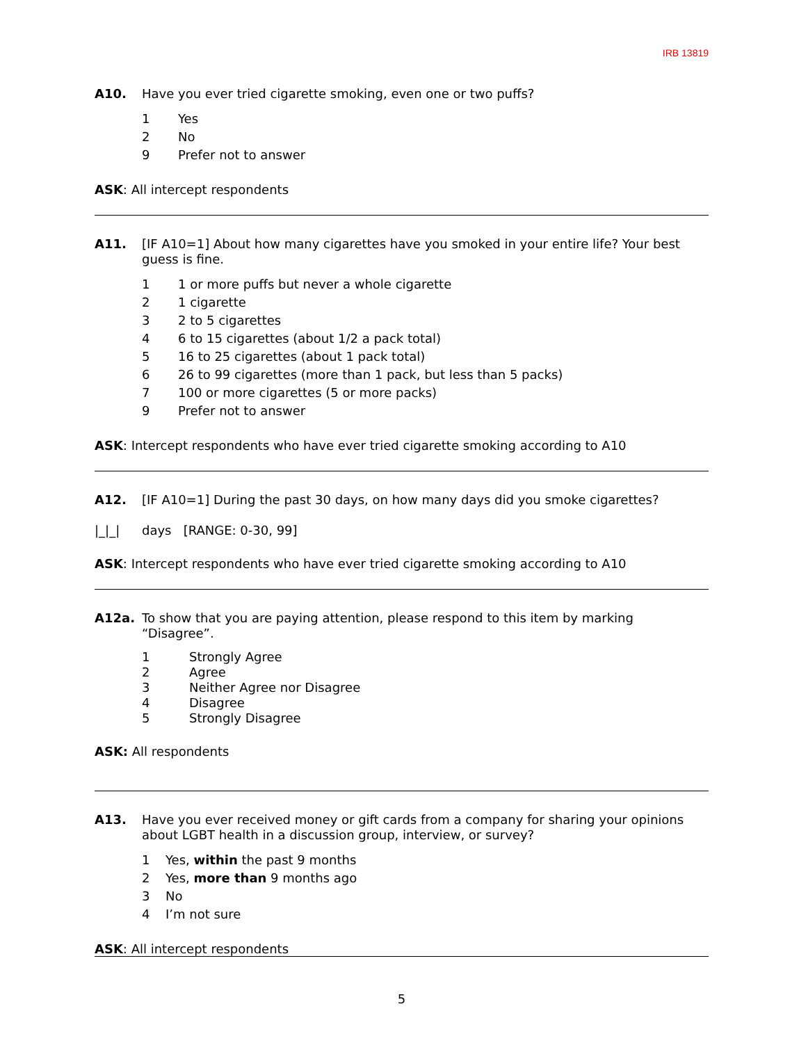IRB 13819
A10. Have you ever tried cigarette smoking, even one or two puffs?
1 Yes
2 No
9 Prefer not to answer
ASK: All intercept respondents
A11. [IF A10=1] About how many cigarettes have you smoked in your entire life? Your best guess is fine.
1 1 or more puffs but never a whole cigarette
2 1 cigarette
3 2 to 5 cigarettes
4 6 to 15 cigarettes (about 1/2 a pack total)
5 16 to 25 cigarettes (about 1 pack total)
6 26 to 99 cigarettes (more than 1 pack, but less than 5 packs)
7 100 or more cigarettes (5 or more packs)
9 Prefer not to answer
ASK: Intercept respondents who have ever tried cigarette smoking according to A10
A12. [IF A10=1] During the past 30 days, on how many days did you smoke cigarettes?
|_|_| days [RANGE: 0-30, 99]
ASK: Intercept respondents who have ever tried cigarette smoking according to A10
A12a. To show that you are paying attention, please respond to this item by marking “Disagree”.
1 Strongly Agree
2 Agree
3 Neither Agree nor Disagree
4 Disagree
5 Strongly Disagree
ASK: All respondents
A13. Have you ever received money or gift cards from a company for sharing your opinions about LGBT health in a discussion group, interview, or survey?
1 Yes, within the past 9 months
2 Yes, more than 9 months ago
3 No
4 I’m not sure
ASK: All intercept respondents
5